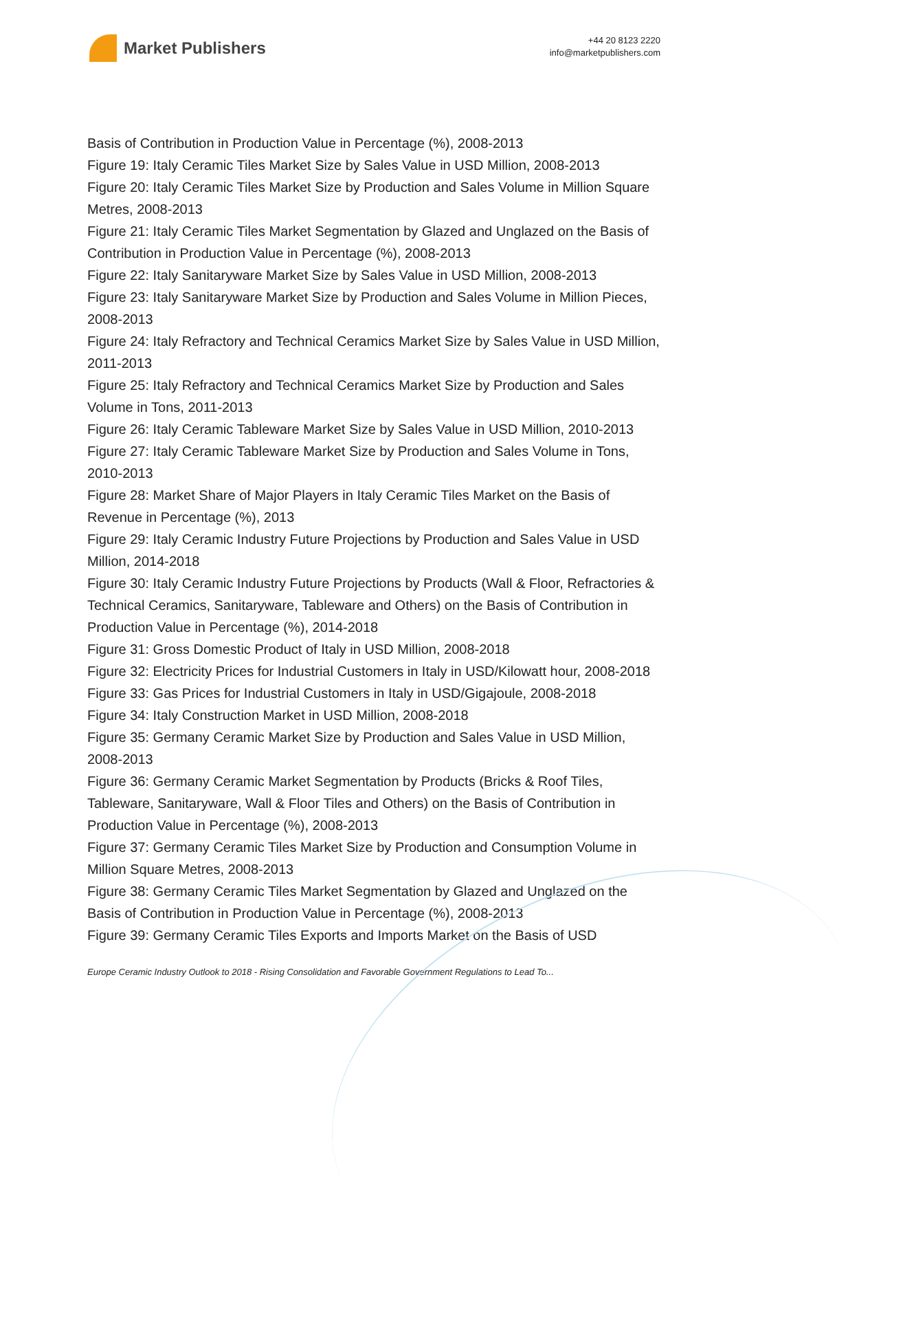Market Publishers
+44 20 8123 2220
info@marketpublishers.com
Basis of Contribution in Production Value in Percentage (%), 2008-2013
Figure 19: Italy Ceramic Tiles Market Size by Sales Value in USD Million, 2008-2013
Figure 20: Italy Ceramic Tiles Market Size by Production and Sales Volume in Million Square Metres, 2008-2013
Figure 21: Italy Ceramic Tiles Market Segmentation by Glazed and Unglazed on the Basis of Contribution in Production Value in Percentage (%), 2008-2013
Figure 22: Italy Sanitaryware Market Size by Sales Value in USD Million, 2008-2013
Figure 23: Italy Sanitaryware Market Size by Production and Sales Volume in Million Pieces, 2008-2013
Figure 24: Italy Refractory and Technical Ceramics Market Size by Sales Value in USD Million, 2011-2013
Figure 25: Italy Refractory and Technical Ceramics Market Size by Production and Sales Volume in Tons, 2011-2013
Figure 26: Italy Ceramic Tableware Market Size by Sales Value in USD Million, 2010-2013
Figure 27: Italy Ceramic Tableware Market Size by Production and Sales Volume in Tons, 2010-2013
Figure 28: Market Share of Major Players in Italy Ceramic Tiles Market on the Basis of Revenue in Percentage (%), 2013
Figure 29: Italy Ceramic Industry Future Projections by Production and Sales Value in USD Million, 2014-2018
Figure 30: Italy Ceramic Industry Future Projections by Products (Wall & Floor, Refractories & Technical Ceramics, Sanitaryware, Tableware and Others) on the Basis of Contribution in Production Value in Percentage (%), 2014-2018
Figure 31: Gross Domestic Product of Italy in USD Million, 2008-2018
Figure 32: Electricity Prices for Industrial Customers in Italy in USD/Kilowatt hour, 2008-2018
Figure 33: Gas Prices for Industrial Customers in Italy in USD/Gigajoule, 2008-2018
Figure 34: Italy Construction Market in USD Million, 2008-2018
Figure 35: Germany Ceramic Market Size by Production and Sales Value in USD Million, 2008-2013
Figure 36: Germany Ceramic Market Segmentation by Products (Bricks & Roof Tiles, Tableware, Sanitaryware, Wall & Floor Tiles and Others) on the Basis of Contribution in Production Value in Percentage (%), 2008-2013
Figure 37: Germany Ceramic Tiles Market Size by Production and Consumption Volume in Million Square Metres, 2008-2013
Figure 38: Germany Ceramic Tiles Market Segmentation by Glazed and Unglazed on the Basis of Contribution in Production Value in Percentage (%), 2008-2013
Figure 39: Germany Ceramic Tiles Exports and Imports Market on the Basis of USD
Europe Ceramic Industry Outlook to 2018 - Rising Consolidation and Favorable Government Regulations to Lead To...